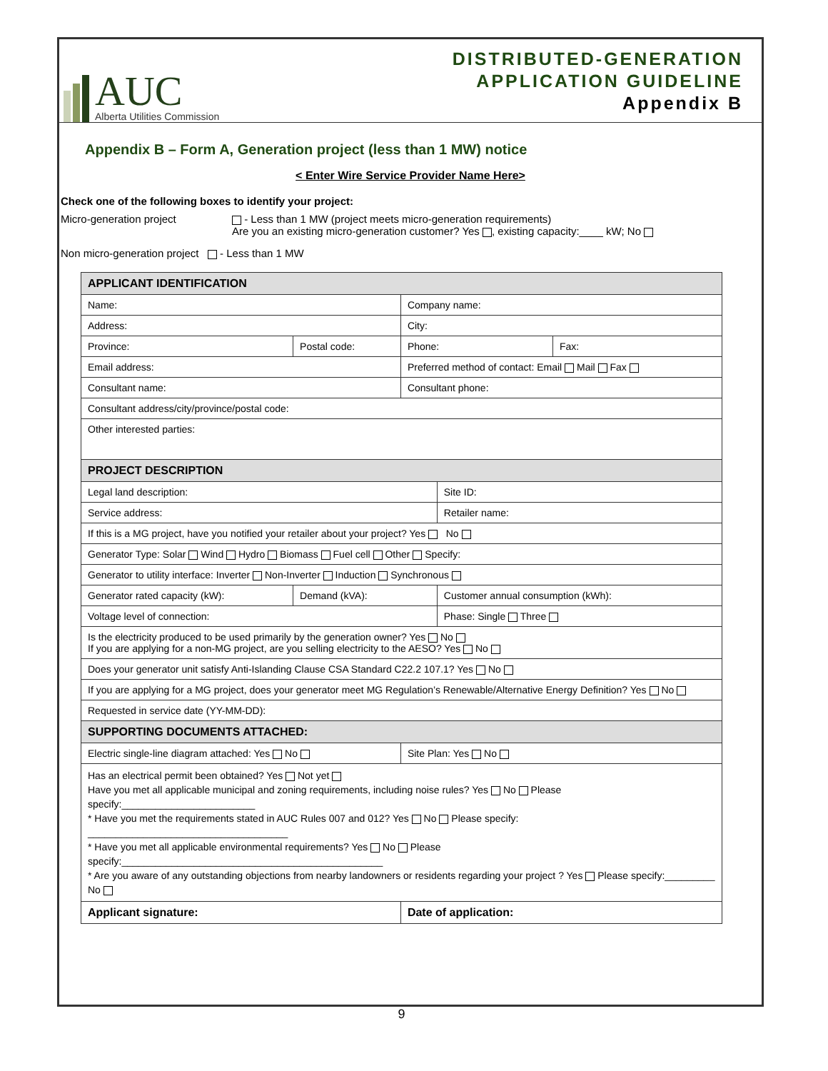AUC
Alberta Utilities Commission
DISTRIBUTED-GENERATION
APPLICATION GUIDELINE
Appendix B
Appendix B – Form A, Generation project (less than 1 MW) notice
< Enter Wire Service Provider Name Here>
Check one of the following boxes to identify your project:
Micro-generation project - Less than 1 MW (project meets micro-generation requirements)
Are you an existing micro-generation customer? Yes , existing capacity:____ kW; No
Non micro-generation project - Less than 1 MW
| APPLICANT IDENTIFICATION | | | | |
| --- | --- | --- | --- | --- |
| Name: | | Company name: | | |
| Address: | | City: | | |
| Province: | Postal code: | Phone: | | Fax: |
| Email address: | | Preferred method of contact: Email Mail Fax | | |
| Consultant name: | | Consultant phone: | | |
| Consultant address/city/province/postal code: | | | | |
| Other interested parties: | | | | |
| PROJECT DESCRIPTION | | | | |
| Legal land description: | | | Site ID: | |
| Service address: | | | Retailer name: | |
| If this is a MG project, have you notified your retailer about your project? Yes No | | | | |
| Generator Type: Solar Wind Hydro Biomass Fuel cell Other Specify: | | | | |
| Generator to utility interface: Inverter Non-Inverter Induction Synchronous | | | | |
| Generator rated capacity (kW): | Demand (kVA): | | Customer annual consumption (kWh): | |
| Voltage level of connection: | | | Phase: Single Three | |
| Is the electricity produced to be used primarily by the generation owner? Yes No If you are applying for a non-MG project, are you selling electricity to the AESO? Yes No | | | | |
| Does your generator unit satisfy Anti-Islanding Clause CSA Standard C22.2 107.1? Yes No | | | | |
| If you are applying for a MG project, does your generator meet MG Regulation’s Renewable/Alternative Energy Definition? Yes No | | | | |
| Requested in service date (YY-MM-DD): | | | | |
| SUPPORTING DOCUMENTS ATTACHED: | | | | |
| Electric single-line diagram attached: Yes No | | Site Plan: Yes No | | |
| Has an electrical permit been obtained? Yes Not yet Have you met all applicable municipal and zoning requirements, including noise rules? Yes No Please specify:________________________ * Have you met the requirements stated in AUC Rules 007 and 012? Yes No Please specify: ____________________________________ * Have you met all applicable environmental requirements? Yes No Please specify:_______________________________________________ * Are you aware of any outstanding objections from nearby landowners or residents regarding your project ? Yes Please specify:_________ No | | | | |
| Applicant signature: | | Date of application: | | |
9